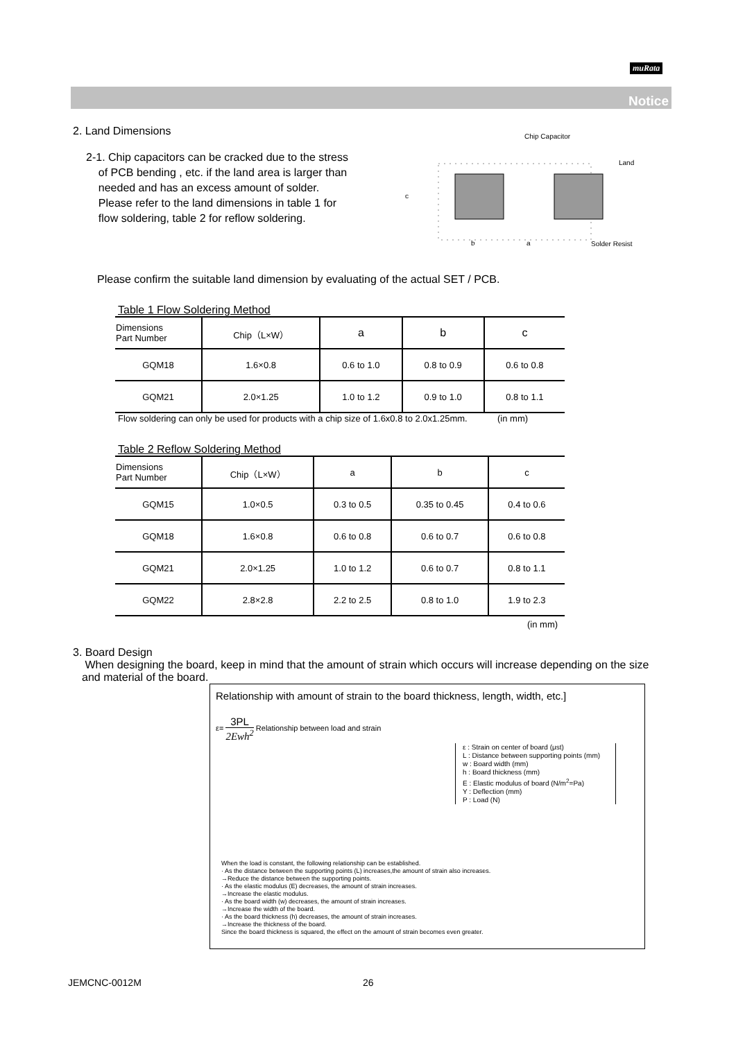muRata
Notice
2. Land Dimensions
2-1. Chip capacitors can be cracked due to the stress
of PCB bending , etc. if the land area is larger than
needed and has an excess amount of solder.
Please refer to the land dimensions in table 1 for
flow soldering, table 2 for reflow soldering.
Chip Capacitor
Land
Solder Resist
b
a
c
Please confirm the suitable land dimension by evaluating of the actual SET / PCB.
Table 1 Flow Soldering Method
| Dimensions Part Number | Chip（L×W） | a | b | c |
| --- | --- | --- | --- | --- |
| GQM18 | 1.6×0.8 | 0.6 to 1.0 | 0.8 to 0.9 | 0.6 to 0.8 |
| GQM21 | 2.0×1.25 | 1.0 to 1.2 | 0.9 to 1.0 | 0.8 to 1.1 |
Flow soldering can only be used for products with a chip size of 1.6x0.8 to 2.0x1.25mm. (in mm)
Table 2 Reflow Soldering Method
| Dimensions Part Number | Chip（L×W） | a | b | c |
| --- | --- | --- | --- | --- |
| GQM15 | 1.0×0.5 | 0.3 to 0.5 | 0.35 to 0.45 | 0.4 to 0.6 |
| GQM18 | 1.6×0.8 | 0.6 to 0.8 | 0.6 to 0.7 | 0.6 to 0.8 |
| GQM21 | 2.0×1.25 | 1.0 to 1.2 | 0.6 to 0.7 | 0.8 to 1.1 |
| GQM22 | 2.8×2.8 | 2.2 to 2.5 | 0.8 to 1.0 | 1.9 to 2.3 |
(in mm)
3. Board Design
When designing the board, keep in mind that the amount of strain which occurs will increase depending on the size and material of the board.
Relationship with amount of strain to the board thickness, length, width, etc.]
ε= 3PL 2Ewh<sup>2</sup> Relationship between load and strain
ε : Strain on center of board (μst)
L : Distance between supporting points (mm)
w : Board width (mm)
h : Board thickness (mm)
E : Elastic modulus of board (N/m<sup>2</sup>=Pa)
Y : Deflection (mm)
P : Load (N)
When the load is constant, the following relationship can be established.
· As the distance between the supporting points (L) increases,the amount of strain also increases.
→Reduce the distance between the supporting points.
· As the elastic modulus (E) decreases, the amount of strain increases.
→Increase the elastic modulus.
· As the board width (w) decreases, the amount of strain increases.
→Increase the width of the board.
· As the board thickness (h) decreases, the amount of strain increases.
→Increase the thickness of the board.
Since the board thickness is squared, the effect on the amount of strain becomes even greater.
JEMCNC-0012M 26